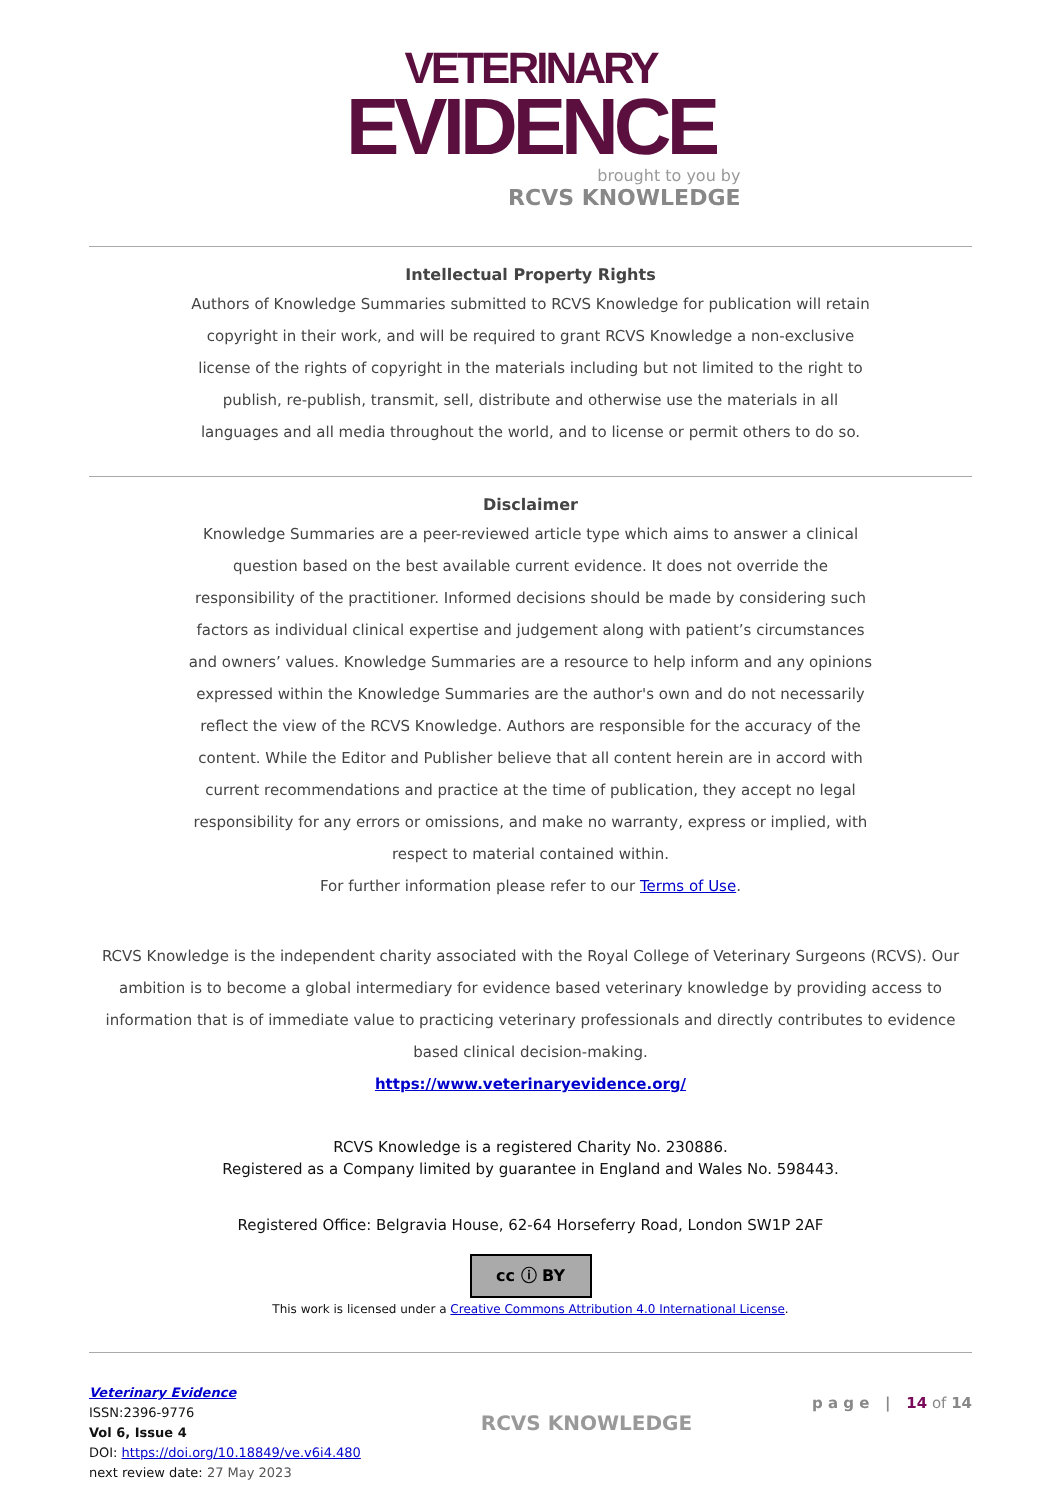VETERINARY
EVIDENCE
brought to you by
RCVS KNOWLEDGE
Intellectual Property Rights
Authors of Knowledge Summaries submitted to RCVS Knowledge for publication will retain copyright in their work, and will be required to grant RCVS Knowledge a non-exclusive license of the rights of copyright in the materials including but not limited to the right to publish, re-publish, transmit, sell, distribute and otherwise use the materials in all languages and all media throughout the world, and to license or permit others to do so.
Disclaimer
Knowledge Summaries are a peer-reviewed article type which aims to answer a clinical question based on the best available current evidence. It does not override the responsibility of the practitioner. Informed decisions should be made by considering such factors as individual clinical expertise and judgement along with patient’s circumstances and owners’ values. Knowledge Summaries are a resource to help inform and any opinions expressed within the Knowledge Summaries are the author's own and do not necessarily reflect the view of the RCVS Knowledge. Authors are responsible for the accuracy of the content. While the Editor and Publisher believe that all content herein are in accord with current recommendations and practice at the time of publication, they accept no legal responsibility for any errors or omissions, and make no warranty, express or implied, with respect to material contained within.
For further information please refer to our Terms of Use.
RCVS Knowledge is the independent charity associated with the Royal College of Veterinary Surgeons (RCVS). Our ambition is to become a global intermediary for evidence based veterinary knowledge by providing access to information that is of immediate value to practicing veterinary professionals and directly contributes to evidence based clinical decision-making.
https://www.veterinaryevidence.org/
RCVS Knowledge is a registered Charity No. 230886.
Registered as a Company limited by guarantee in England and Wales No. 598443.
Registered Office: Belgravia House, 62-64 Horseferry Road, London SW1P 2AF
cc ⓘ BY
This work is licensed under a Creative Commons Attribution 4.0 International License.
Veterinary Evidence
ISSN:2396-9776
Vol 6, Issue 4
DOI: https://doi.org/10.18849/ve.v6i4.480
next review date: 27 May 2023
RCVS KNOWLEDGE
p a g e | 14 of 14